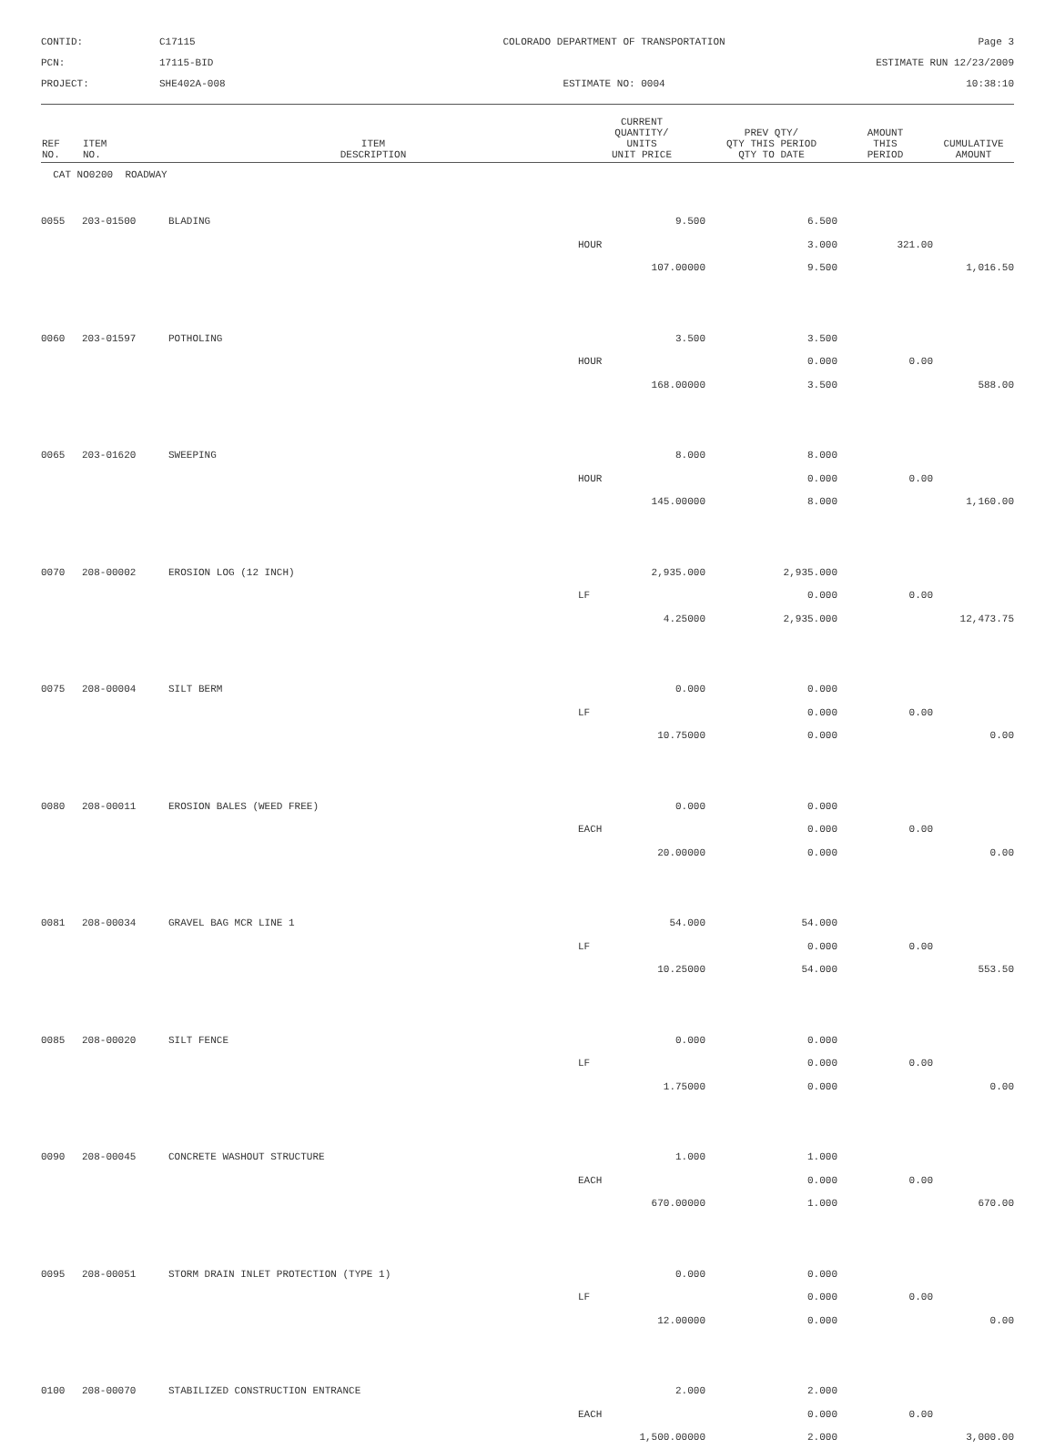CONTID:
C17115
COLORADO DEPARTMENT OF TRANSPORTATION
Page 3
PCN:
17115-BID
ESTIMATE RUN 12/23/2009
PROJECT:
SHE402A-008
ESTIMATE NO: 0004
10:38:10
| REF NO. | ITEM NO. | ITEM DESCRIPTION | CURRENT QUANTITY/ UNITS UNIT PRICE | PREV QTY/ QTY THIS PERIOD QTY TO DATE | AMOUNT THIS PERIOD | CUMULATIVE AMOUNT |
| --- | --- | --- | --- | --- | --- | --- |
| CAT NO0200 ROADWAY | | | | | | |
| 0055 | 203-01500 | BLADING | 9.500 | 6.500 | | |
| | | | HOUR | 3.000 | 321.00 | |
| | | | 107.00000 | 9.500 | | 1,016.50 |
| 0060 | 203-01597 | POTHOLING | 3.500 | 3.500 | | |
| | | | HOUR | 0.000 | 0.00 | |
| | | | 168.00000 | 3.500 | | 588.00 |
| 0065 | 203-01620 | SWEEPING | 8.000 | 8.000 | | |
| | | | HOUR | 0.000 | 0.00 | |
| | | | 145.00000 | 8.000 | | 1,160.00 |
| 0070 | 208-00002 | EROSION LOG (12 INCH) | 2,935.000 | 2,935.000 | | |
| | | | LF | 0.000 | 0.00 | |
| | | | 4.25000 | 2,935.000 | | 12,473.75 |
| 0075 | 208-00004 | SILT BERM | 0.000 | 0.000 | | |
| | | | LF | 0.000 | 0.00 | |
| | | | 10.75000 | 0.000 | | 0.00 |
| 0080 | 208-00011 | EROSION BALES (WEED FREE) | 0.000 | 0.000 | | |
| | | | EACH | 0.000 | 0.00 | |
| | | | 20.00000 | 0.000 | | 0.00 |
| 0081 | 208-00034 | GRAVEL BAG MCR LINE 1 | 54.000 | 54.000 | | |
| | | | LF | 0.000 | 0.00 | |
| | | | 10.25000 | 54.000 | | 553.50 |
| 0085 | 208-00020 | SILT FENCE | 0.000 | 0.000 | | |
| | | | LF | 0.000 | 0.00 | |
| | | | 1.75000 | 0.000 | | 0.00 |
| 0090 | 208-00045 | CONCRETE WASHOUT STRUCTURE | 1.000 | 1.000 | | |
| | | | EACH | 0.000 | 0.00 | |
| | | | 670.00000 | 1.000 | | 670.00 |
| 0095 | 208-00051 | STORM DRAIN INLET PROTECTION (TYPE 1) | 0.000 | 0.000 | | |
| | | | LF | 0.000 | 0.00 | |
| | | | 12.00000 | 0.000 | | 0.00 |
| 0100 | 208-00070 | STABILIZED CONSTRUCTION ENTRANCE | 2.000 | 2.000 | | |
| | | | EACH | 0.000 | 0.00 | |
| | | | 1,500.00000 | 2.000 | | 3,000.00 |